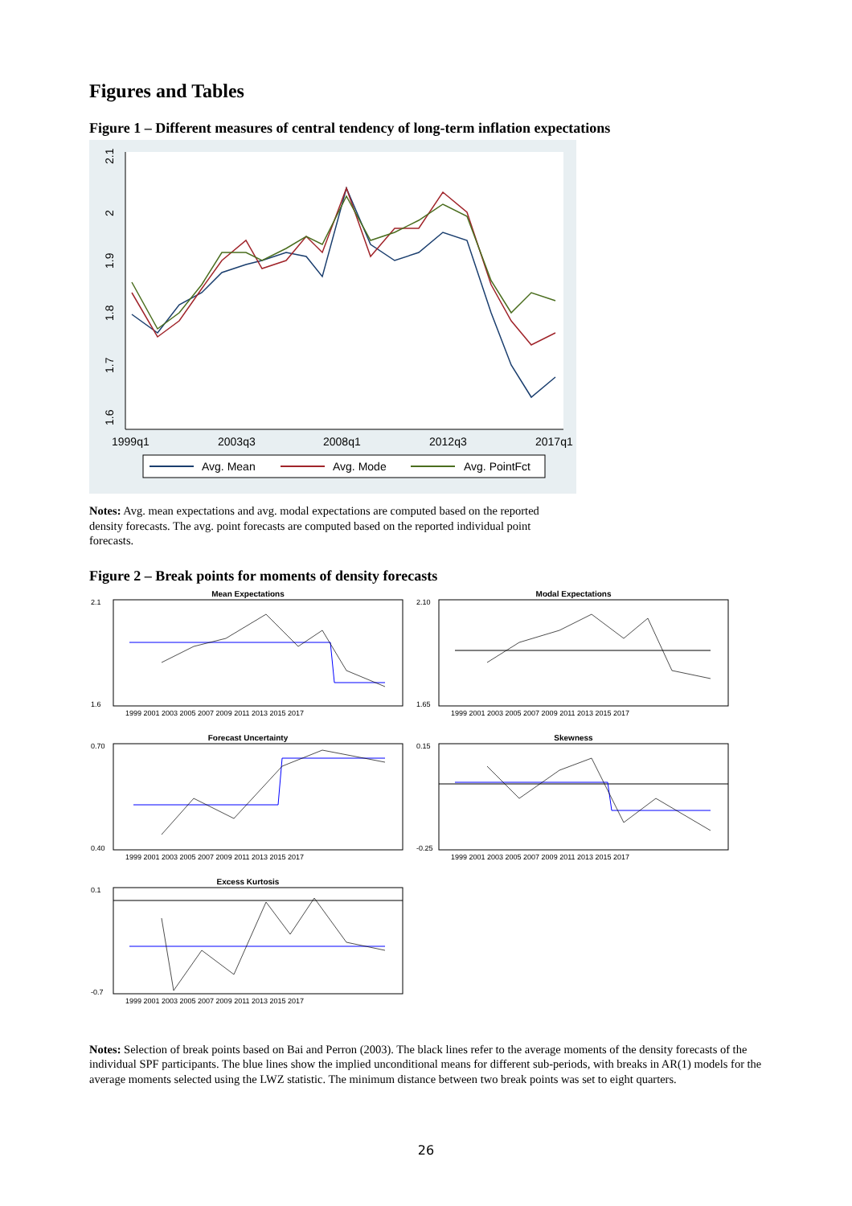Figures and Tables
Figure 1 – Different measures of central tendency of long-term inflation expectations
2.1
2
1.9
1.8
1.7
1.6
1999q1
2003q3
2008q1
2012q3
2017q1
Avg. Mean
Avg. Mode
Avg. PointFct
Notes: Avg. mean expectations and avg. modal expectations are computed based on the reported density forecasts. The avg. point forecasts are computed based on the reported individual point forecasts.
Figure 2 – Break points for moments of density forecasts
Mean Expectations
1.6
2.1
1999 2001 2003 2005 2007 2009 2011 2013 2015 2017
Modal Expectations
1.65
2.10
1999 2001 2003 2005 2007 2009 2011 2013 2015 2017
Forecast Uncertainty
0.40
0.70
1999 2001 2003 2005 2007 2009 2011 2013 2015 2017
Skewness
-0.25
0.15
1999 2001 2003 2005 2007 2009 2011 2013 2015 2017
Excess Kurtosis
-0.7
0.1
1999 2001 2003 2005 2007 2009 2011 2013 2015 2017
Notes: Selection of break points based on Bai and Perron (2003). The black lines refer to the average moments of the density forecasts of the individual SPF participants. The blue lines show the implied unconditional means for different sub-periods, with breaks in AR(1) models for the average moments selected using the LWZ statistic. The minimum distance between two break points was set to eight quarters.
26